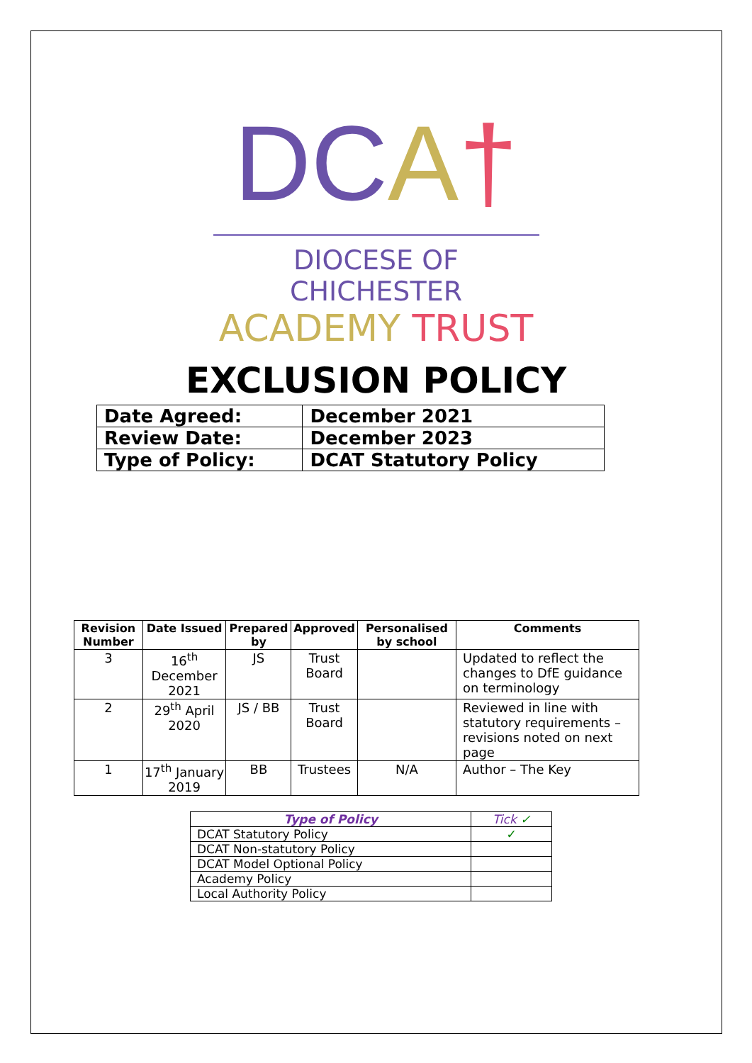DC A†
DIOCESE OF CHICHESTER
ACADEMY TRUST
EXCLUSION POLICY
| Date Agreed: | December 2021 |
| Review Date: | December 2023 |
| Type of Policy: | DCAT Statutory Policy |
| Revision Number | Date Issued | Prepared by | Approved | Personalised by school | Comments |
| --- | --- | --- | --- | --- | --- |
| 3 | 16<sup>th</sup> December 2021 | JS | Trust Board | | Updated to reflect the changes to DfE guidance on terminology |
| 2 | 29<sup>th</sup> April 2020 | JS / BB | Trust Board | | Reviewed in line with statutory requirements – revisions noted on next page |
| 1 | 17<sup>th</sup> January 2019 | BB | Trustees | N/A | Author – The Key |
| Type of Policy | Tick ✓ |
| DCAT Statutory Policy | ✓ |
| DCAT Non-statutory Policy | |
| DCAT Model Optional Policy | |
| Academy Policy | |
| Local Authority Policy | |